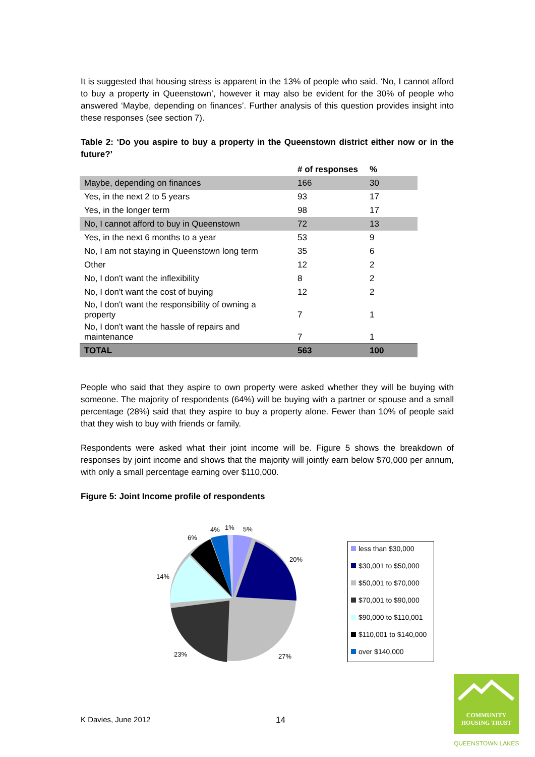It is suggested that housing stress is apparent in the 13% of people who said. ‘No, I cannot afford to buy a property in Queenstown’, however it may also be evident for the 30% of people who answered ‘Maybe, depending on finances’. Further analysis of this question provides insight into these responses (see section 7).
Table 2: ‘Do you aspire to buy a property in the Queenstown district either now or in the future?’
| | # of responses | % |
| --- | --- | --- |
| Maybe, depending on finances | 166 | 30 |
| Yes, in the next 2 to 5 years | 93 | 17 |
| Yes, in the longer term | 98 | 17 |
| No, I cannot afford to buy in Queenstown | 72 | 13 |
| Yes, in the next 6 months to a year | 53 | 9 |
| No, I am not staying in Queenstown long term | 35 | 6 |
| Other | 12 | 2 |
| No, I don't want the inflexibility | 8 | 2 |
| No, I don't want the cost of buying | 12 | 2 |
| No, I don't want the responsibility of owning a property | 7 | 1 |
| No, I don't want the hassle of repairs and maintenance | 7 | 1 |
| TOTAL | 563 | 100 |
People who said that they aspire to own property were asked whether they will be buying with someone. The majority of respondents (64%) will be buying with a partner or spouse and a small percentage (28%) said that they aspire to buy a property alone. Fewer than 10% of people said that they wish to buy with friends or family.
Respondents were asked what their joint income will be. Figure 5 shows the breakdown of responses by joint income and shows that the majority will jointly earn below $70,000 per annum, with only a small percentage earning over $110,000.
Figure 5: Joint Income profile of respondents
5%
1%
4%
6%
14%
20%
23%
27%
less than $30,000
$30,001 to $50,000
$50,001 to $70,000
$70,001 to $90,000
$90,000 to $110,001
$110,001 to $140,000
over $140,000
K Davies, June 2012 14
COMMUNITY
HOUSING TRUST
QUEENSTOWN LAKES